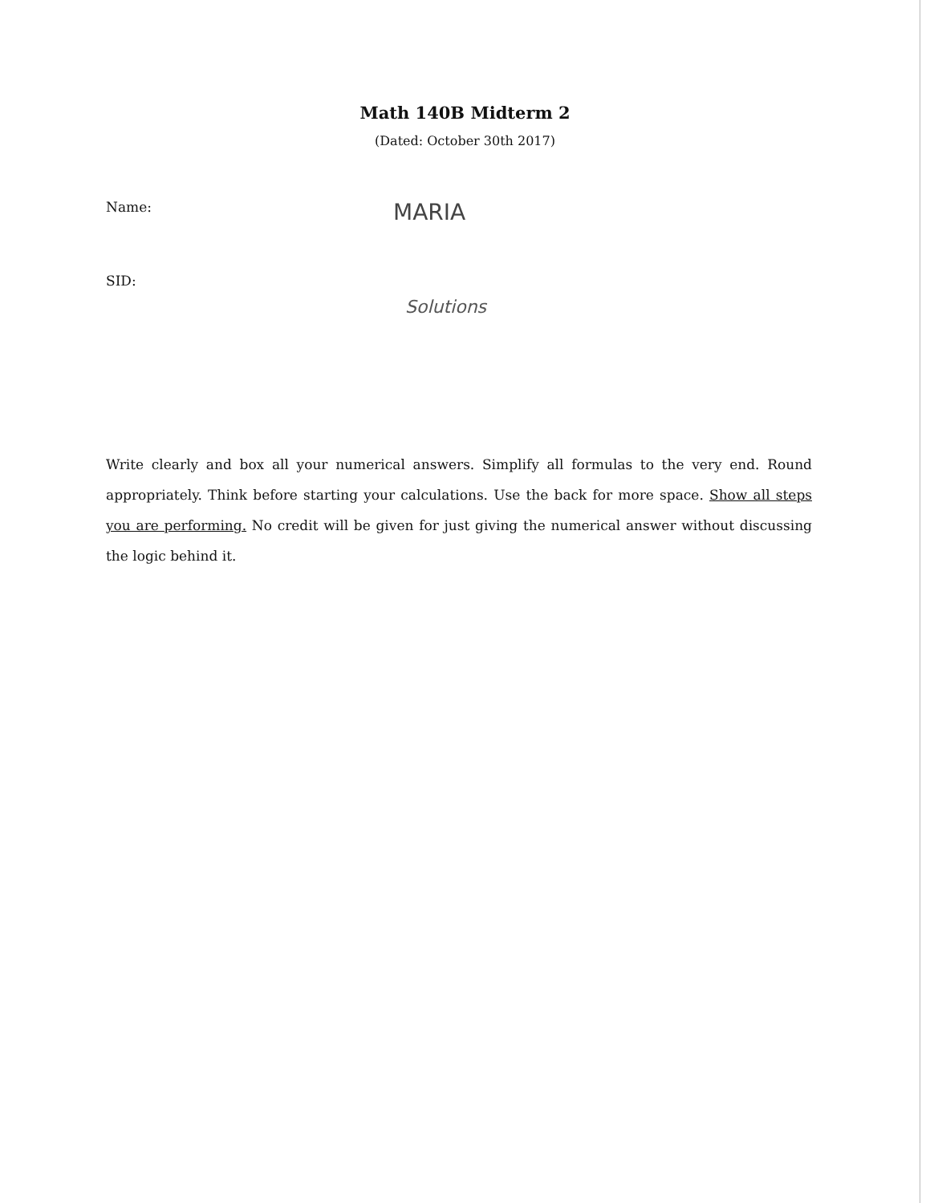Math 140B Midterm 2
(Dated: October 30th 2017)
Name: MARIA
SID:
Solutions
Write clearly and box all your numerical answers. Simplify all formulas to the very end. Round appropriately. Think before starting your calculations. Use the back for more space. Show all steps you are performing. No credit will be given for just giving the numerical answer without discussing the logic behind it.